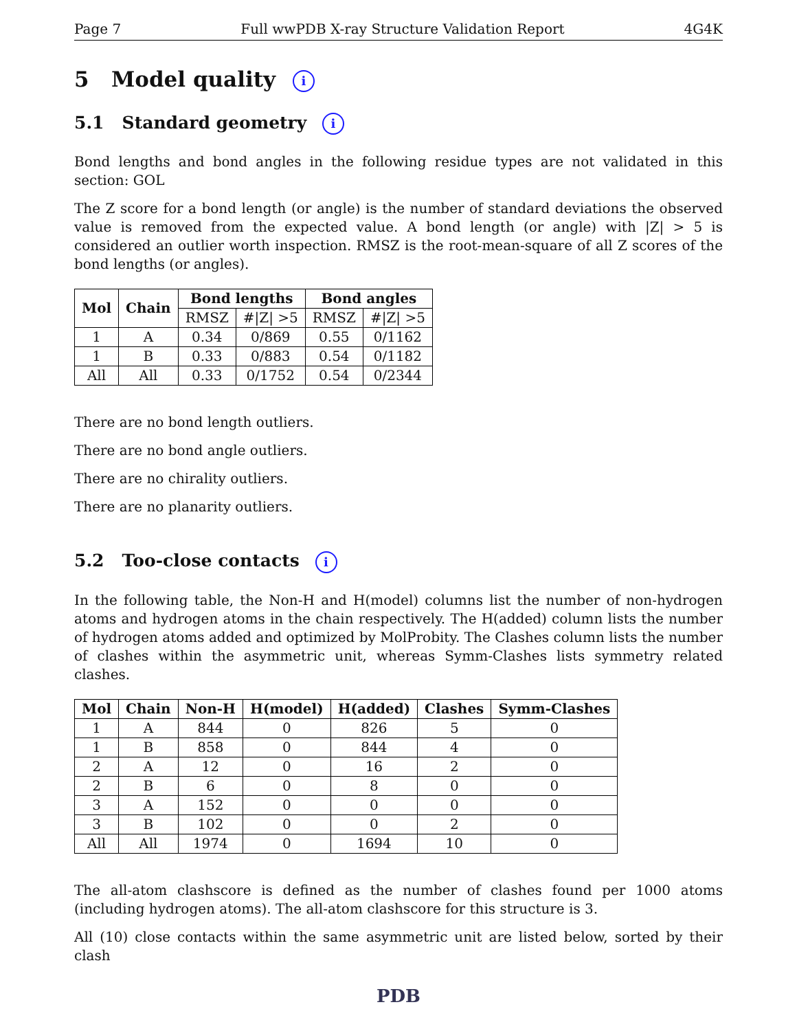Page 7 Full wwPDB X-ray Structure Validation Report 4G4K
5 Model quality i
5.1 Standard geometry i
Bond lengths and bond angles in the following residue types are not validated in this section: GOL
The Z score for a bond length (or angle) is the number of standard deviations the observed value is removed from the expected value. A bond length (or angle) with |Z| > 5 is considered an outlier worth inspection. RMSZ is the root-mean-square of all Z scores of the bond lengths (or angles).
| Mol | Chain | Bond lengths | | Bond angles | |
| --- | --- | --- | --- | --- | --- |
| | | RMSZ | #/Z/ >5 | RMSZ | #/Z/ >5 |
| 1 | A | 0.34 | 0/869 | 0.55 | 0/1162 |
| 1 | B | 0.33 | 0/883 | 0.54 | 0/1182 |
| All | All | 0.33 | 0/1752 | 0.54 | 0/2344 |
There are no bond length outliers.
There are no bond angle outliers.
There are no chirality outliers.
There are no planarity outliers.
5.2 Too-close contacts i
In the following table, the Non-H and H(model) columns list the number of non-hydrogen atoms and hydrogen atoms in the chain respectively. The H(added) column lists the number of hydrogen atoms added and optimized by MolProbity. The Clashes column lists the number of clashes within the asymmetric unit, whereas Symm-Clashes lists symmetry related clashes.
| Mol | Chain | Non-H | H(model) | H(added) | Clashes | Symm-Clashes |
| --- | --- | --- | --- | --- | --- | --- |
| 1 | A | 844 | 0 | 826 | 5 | 0 |
| 1 | B | 858 | 0 | 844 | 4 | 0 |
| 2 | A | 12 | 0 | 16 | 2 | 0 |
| 2 | B | 6 | 0 | 8 | 0 | 0 |
| 3 | A | 152 | 0 | 0 | 0 | 0 |
| 3 | B | 102 | 0 | 0 | 2 | 0 |
| All | All | 1974 | 0 | 1694 | 10 | 0 |
The all-atom clashscore is defined as the number of clashes found per 1000 atoms (including hydrogen atoms). The all-atom clashscore for this structure is 3.
All (10) close contacts within the same asymmetric unit are listed below, sorted by their clash
PDB